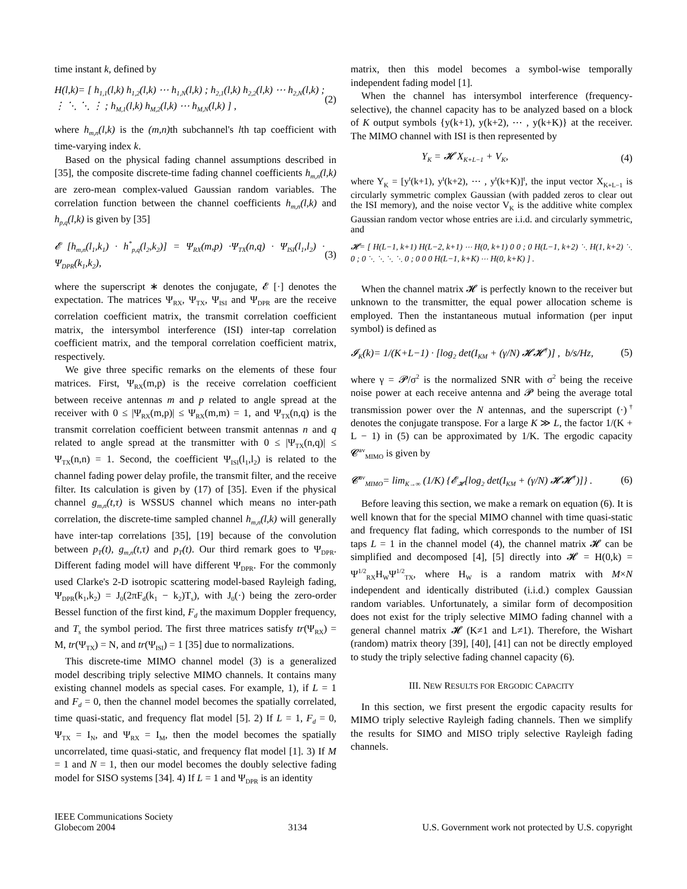time instant k, defined by
H(l,k)= [ h<sub>1,1</sub>(l,k) h<sub>1,2</sub>(l,k) ⋯ h<sub>1,N</sub>(l,k) ; h<sub>2,1</sub>(l,k) h<sub>2,2</sub>(l,k) ⋯ h<sub>2,N</sub>(l,k) ; ⋮ ⋱ ⋱ ⋮ ; h<sub>M,1</sub>(l,k) h<sub>M,2</sub>(l,k) ⋯ h<sub>M,N</sub>(l,k) ] , (2)
where h<sub>m,n</sub>(l,k) is the (m,n) th subchannel's lth tap coefficient with time-varying index k.
Based on the physical fading channel assumptions described in [35], the composite discrete-time fading channel coefficients h<sub>m,n</sub>(l,k) are zero-mean complex-valued Gaussian random variables. The correlation function between the channel coefficients h<sub>m,n</sub>(l,k) and h<sub>p,q</sub>(l,k) is given by [35]
𝓔 [h<sub>m,n</sub>(l<sub>1</sub>,k<sub>1</sub>) · h<sup>*</sup><sub>p,q</sub>(l<sub>2</sub>,k<sub>2</sub>)] = Ψ<sub>RX</sub>(m,p) ·Ψ<sub>TX</sub>(n,q) · Ψ<sub>ISI</sub>(l<sub>1</sub>,l<sub>2</sub>) · Ψ<sub>DPR</sub>(k<sub>1</sub>,k<sub>2</sub>), (3)
where the superscript ∗ denotes the conjugate, 𝓔 [·] denotes the expectation. The matrices Ψ<sub>RX</sub>, Ψ<sub>TX</sub>, Ψ<sub>ISI</sub> and Ψ<sub>DPR</sub> are the receive correlation coefficient matrix, the transmit correlation coefficient matrix, the intersymbol interference (ISI) inter-tap correlation coefficient matrix, and the temporal correlation coefficient matrix, respectively.
We give three specific remarks on the elements of these four matrices. First, Ψ<sub>RX</sub>(m,p) is the receive correlation coefficient between receive antennas m and p related to angle spread at the receiver with 0 ≤ |Ψ<sub>RX</sub>(m,p)| ≤ Ψ<sub>RX</sub>(m,m) = 1, and Ψ<sub>TX</sub>(n,q) is the transmit correlation coefficient between transmit antennas n and q related to angle spread at the transmitter with 0 ≤ |Ψ<sub>TX</sub>(n,q)| ≤ Ψ<sub>TX</sub>(n,n) = 1. Second, the coefficient Ψ<sub>ISI</sub>(l<sub>1</sub>,l<sub>2</sub>) is related to the channel fading power delay profile, the transmit filter, and the receive filter. Its calculation is given by (17) of [35]. Even if the physical channel g<sub>m,n</sub>(t,τ) is WSSUS channel which means no inter-path correlation, the discrete-time sampled channel h<sub>m,n</sub>(l,k) will generally have inter-tap correlations [35], [19] because of the convolution between p<sub>T</sub>(t), g<sub>m,n</sub>(t,τ) and p<sub>T</sub>(t). Our third remark goes to Ψ<sub>DPR</sub>. Different fading model will have different Ψ<sub>DPR</sub>. For the commonly used Clarke's 2-D isotropic scattering model-based Rayleigh fading, Ψ<sub>DPR</sub>(k<sub>1</sub>,k<sub>2</sub>) = J<sub>0</sub>(2πF<sub>d</sub>(k<sub>1</sub> − k<sub>2</sub>)T<sub>s</sub>), with J<sub>0</sub>(·) being the zero-order Bessel function of the first kind, F<sub>d</sub> the maximum Doppler frequency, and T<sub>s</sub> the symbol period. The first three matrices satisfy tr(Ψ<sub>RX</sub>) = M, tr(Ψ<sub>TX</sub>) = N, and tr(Ψ<sub>ISI</sub>) = 1 [35] due to normalizations.
This discrete-time MIMO channel model (3) is a generalized model describing triply selective MIMO channels. It contains many existing channel models as special cases. For example, 1), if L = 1 and F<sub>d</sub> = 0, then the channel model becomes the spatially correlated, time quasi-static, and frequency flat model [5]. 2) If L = 1, F<sub>d</sub> = 0, Ψ<sub>TX</sub> = I<sub>N</sub>, and Ψ<sub>RX</sub> = I<sub>M</sub>, then the model becomes the spatially uncorrelated, time quasi-static, and frequency flat model [1]. 3) If M = 1 and N = 1, then our model becomes the doubly selective fading model for SISO systems [34]. 4) If L = 1 and Ψ<sub>DPR</sub> is an identity
matrix, then this model becomes a symbol-wise temporally independent fading model [1].
When the channel has intersymbol interference (frequency-selective), the channel capacity has to be analyzed based on a block of K output symbols {y(k+1), y(k+2), ⋯ , y(k+K)} at the receiver. The MIMO channel with ISI is then represented by
Y<sub>K</sub> = 𝓗 X<sub>K+L−1</sub> + V<sub>K</sub>, (4)
where Y<sub>K</sub> = [y<sup>t</sup>(k+1), y<sup>t</sup>(k+2), ⋯ , y<sup>t</sup>(k+K)]<sup>t</sup>, the input vector X<sub>K+L−1</sub> is circularly symmetric complex Gaussian (with padded zeros to clear out the ISI memory), and the noise vector V<sub>K</sub> is the additive white complex Gaussian random vector whose entries are i.i.d. and circularly symmetric, and
𝓗= [ H(L−1, k+1) H(L−2, k+1) ⋯ H(0, k+1) 0 0 ; 0 H(L−1, k+2) ⋱ H(1, k+2) ⋱ 0 ; 0 ⋱ ⋱ ⋱ ⋱ 0 ; 0 0 0 H(L−1, k+K) ⋯ H(0, k+K) ] .
When the channel matrix 𝓗 is perfectly known to the receiver but unknown to the transmitter, the equal power allocation scheme is employed. Then the instantaneous mutual information (per input symbol) is defined as
𝓘<sub>K</sub>(k)= 1/(K+L−1) · [log<sub>2</sub> det(I<sub>KM</sub> + (γ/N) 𝓗𝓗<sup>†</sup>)] , b/s/Hz, (5)
where γ = 𝓟/σ<sup>2</sup> is the normalized SNR with σ<sup>2</sup> being the receive noise power at each receive antenna and 𝓟 being the average total transmission power over the N antennas, and the superscript (·)<sup>†</sup> denotes the conjugate transpose. For a large K ≫ L, the factor 1/(K + L − 1) in (5) can be approximated by 1/K. The ergodic capacity 𝓒<sup>av</sup><sub>MIMO</sub> is given by
𝓒<sup>av</sup><sub>MIMO</sub>= lim<sub>K→∞</sub> (1/K) {𝓔<sub>𝓗</sub>[log<sub>2</sub> det(I<sub>KM</sub> + (γ/N) 𝓗𝓗<sup>†</sup>)]} . (6)
Before leaving this section, we make a remark on equation (6). It is well known that for the special MIMO channel with time quasi-static and frequency flat fading, which corresponds to the number of ISI taps L = 1 in the channel model (4), the channel matrix 𝓗 can be simplified and decomposed [4], [5] directly into 𝓗 = H(0,k) = Ψ<sup>1/2</sup><sub>RX</sub>H<sub>W</sub>Ψ<sup>1/2</sup><sub>TX</sub>, where H<sub>W</sub> is a random matrix with M×N independent and identically distributed (i.i.d.) complex Gaussian random variables. Unfortunately, a similar form of decomposition does not exist for the triply selective MIMO fading channel with a general channel matrix 𝓗 (K≠1 and L≠1). Therefore, the Wishart (random) matrix theory [39], [40], [41] can not be directly employed to study the triply selective fading channel capacity (6).
III. NEW RESULTS FOR ERGODIC CAPACITY
In this section, we first present the ergodic capacity results for MIMO triply selective Rayleigh fading channels. Then we simplify the results for SIMO and MISO triply selective Rayleigh fading channels.
IEEE Communications Society
Globecom 2004
3134
U.S. Government work not protected by U.S. copyright